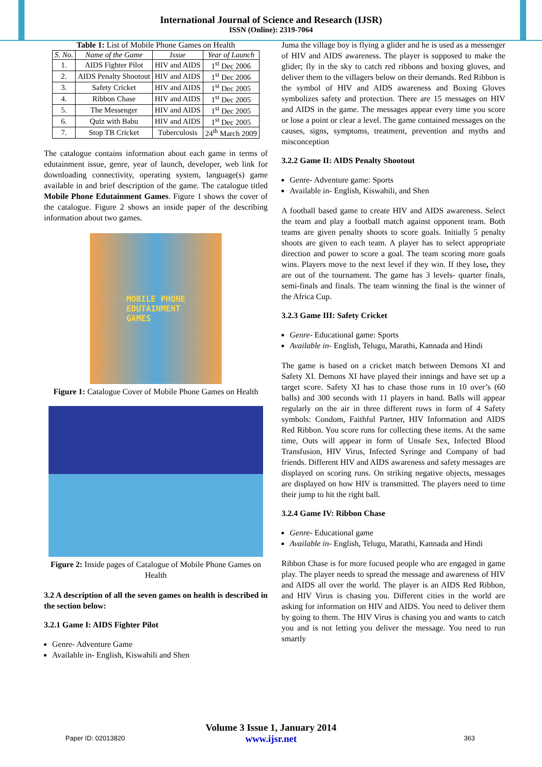International Journal of Science and Research (IJSR)
ISSN (Online): 2319-7064
Table 1: List of Mobile Phone Games on Health
| S. No. | Name of the Game | Issue | Year of Launch |
| --- | --- | --- | --- |
| 1. | AIDS Fighter Pilot | HIV and AIDS | 1<sup>st</sup> Dec 2006 |
| 2. | AIDS Penalty Shootout | HIV and AIDS | 1<sup>st</sup> Dec 2006 |
| 3. | Safety Cricket | HIV and AIDS | 1<sup>st</sup> Dec 2005 |
| 4. | Ribbon Chase | HIV and AIDS | 1<sup>st</sup> Dec 2005 |
| 5. | The Messenger | HIV and AIDS | 1<sup>st</sup> Dec 2005 |
| 6. | Quiz with Babu | HIV and AIDS | 1<sup>st</sup> Dec 2005 |
| 7. | Stop TB Cricket | Tuberculosis | 24<sup>th</sup> March 2009 |
The catalogue contains information about each game in terms of edutainment issue, genre, year of launch, developer, web link for downloading connectivity, operating system, language(s) game available in and brief description of the game. The catalogue titled Mobile Phone Edutainment Games. Figure 1 shows the cover of the catalogue. Figure 2 shows an inside paper of the describing information about two games.
MOBILE PHONE
EDUTAINMENT
GAMES
Figure 1: Catalogue Cover of Mobile Phone Games on Health
Figure 2: Inside pages of Catalogue of Mobile Phone Games on Health
3.2 A description of all the seven games on health is described in the section below:
3.2.1 Game I: AIDS Fighter Pilot
Genre- Adventure Game
Available in- English, Kiswahili and Shen
Juma the village boy is flying a glider and he is used as a messenger of HIV and AIDS awareness. The player is supposed to make the glider; fly in the sky to catch red ribbons and boxing gloves, and deliver them to the villagers below on their demands. Red Ribbon is the symbol of HIV and AIDS awareness and Boxing Gloves symbolizes safety and protection. There are 15 messages on HIV and AIDS in the game. The messages appear every time you score or lose a point or clear a level. The game contained messages on the causes, signs, symptoms, treatment, prevention and myths and misconception
3.2.2 Game II: AIDS Penalty Shootout
Genre- Adventure game: Sports
Available in- English, Kiswahili, and Shen
A football based game to create HIV and AIDS awareness. Select the team and play a football match against opponent team. Both teams are given penalty shoots to score goals. Initially 5 penalty shoots are given to each team. A player has to select appropriate direction and power to score a goal. The team scoring more goals wins. Players move to the next level if they win. If they lose, they are out of the tournament. The game has 3 levels- quarter finals, semi-finals and finals. The team winning the final is the winner of the Africa Cup.
3.2.3 Game III: Safety Cricket
Genre- Educational game: Sports
Available in- English, Telugu, Marathi, Kannada and Hindi
The game is based on a cricket match between Demons XI and Safety XI. Demons XI have played their innings and have set up a target score. Safety XI has to chase those runs in 10 over’s (60 balls) and 300 seconds with 11 players in hand. Balls will appear regularly on the air in three different rows in form of 4 Safety symbols: Condom, Faithful Partner, HIV Information and AIDS Red Ribbon. You score runs for collecting these items. At the same time, Outs will appear in form of Unsafe Sex, Infected Blood Transfusion, HIV Virus, Infected Syringe and Company of bad friends. Different HIV and AIDS awareness and safety messages are displayed on scoring runs. On striking negative objects, messages are displayed on how HIV is transmitted. The players need to time their jump to hit the right ball.
3.2.4 Game IV: Ribbon Chase
Genre- Educational game
Available in- English, Telugu, Marathi, Kannada and Hindi
Ribbon Chase is for more focused people who are engaged in game play. The player needs to spread the message and awareness of HIV and AIDS all over the world. The player is an AIDS Red Ribbon, and HIV Virus is chasing you. Different cities in the world are asking for information on HIV and AIDS. You need to deliver them by going to them. The HIV Virus is chasing you and wants to catch you and is not letting you deliver the message. You need to run smartly
Volume 3 Issue 1, January 2014
www.ijsr.net
Paper ID: 02013820 363